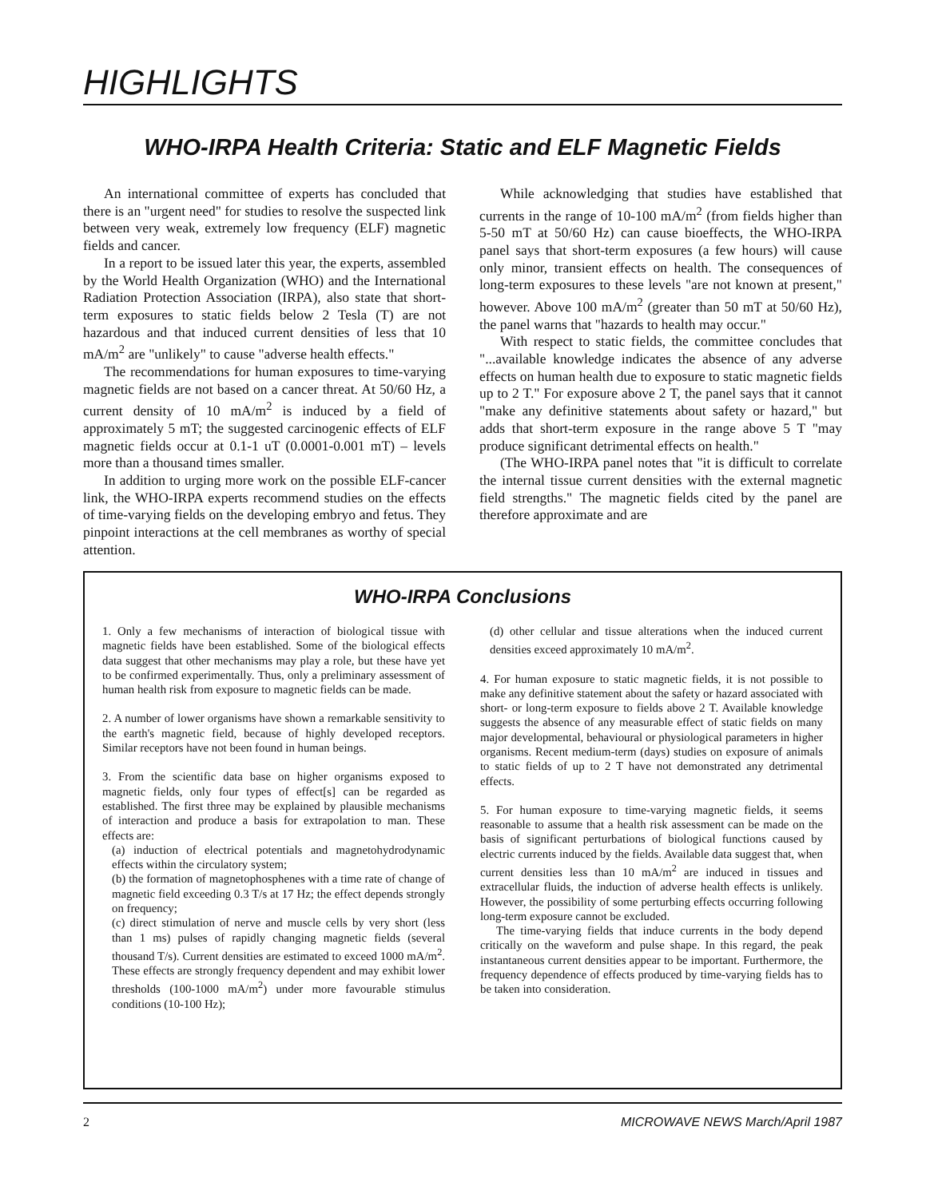HIGHLIGHTS
WHO-IRPA Health Criteria: Static and ELF Magnetic Fields
An international committee of experts has concluded that there is an "urgent need" for studies to resolve the suspected link between very weak, extremely low frequency (ELF) magnetic fields and cancer.
In a report to be issued later this year, the experts, assembled by the World Health Organization (WHO) and the International Radiation Protection Association (IRPA), also state that short-term exposures to static fields below 2 Tesla (T) are not hazardous and that induced current densities of less that 10 mA/m<sup>2</sup> are "unlikely" to cause "adverse health effects."
The recommendations for human exposures to time-varying magnetic fields are not based on a cancer threat. At 50/60 Hz, a current density of 10 mA/m<sup>2</sup> is induced by a field of approximately 5 mT; the suggested carcinogenic effects of ELF magnetic fields occur at 0.1-1 uT (0.0001-0.001 mT) – levels more than a thousand times smaller.
In addition to urging more work on the possible ELF-cancer link, the WHO-IRPA experts recommend studies on the effects of time-varying fields on the developing embryo and fetus. They pinpoint interactions at the cell membranes as worthy of special attention.
While acknowledging that studies have established that currents in the range of 10-100 mA/m<sup>2</sup> (from fields higher than 5-50 mT at 50/60 Hz) can cause bioeffects, the WHO-IRPA panel says that short-term exposures (a few hours) will cause only minor, transient effects on health. The consequences of long-term exposures to these levels "are not known at present," however. Above 100 mA/m<sup>2</sup> (greater than 50 mT at 50/60 Hz), the panel warns that "hazards to health may occur."
With respect to static fields, the committee concludes that "...available knowledge indicates the absence of any adverse effects on human health due to exposure to static magnetic fields up to 2 T." For exposure above 2 T, the panel says that it cannot "make any definitive statements about safety or hazard," but adds that short-term exposure in the range above 5 T "may produce significant detrimental effects on health."
(The WHO-IRPA panel notes that "it is difficult to correlate the internal tissue current densities with the external magnetic field strengths." The magnetic fields cited by the panel are therefore approximate and are
WHO-IRPA Conclusions
1. Only a few mechanisms of interaction of biological tissue with magnetic fields have been established. Some of the biological effects data suggest that other mechanisms may play a role, but these have yet to be confirmed experimentally. Thus, only a preliminary assessment of human health risk from exposure to magnetic fields can be made.
2. A number of lower organisms have shown a remarkable sensitivity to the earth's magnetic field, because of highly developed receptors. Similar receptors have not been found in human beings.
3. From the scientific data base on higher organisms exposed to magnetic fields, only four types of effect[s] can be regarded as established. The first three may be explained by plausible mechanisms of interaction and produce a basis for extrapolation to man. These effects are:
(a) induction of electrical potentials and magnetohydrodynamic effects within the circulatory system;
(b) the formation of magnetophosphenes with a time rate of change of magnetic field exceeding 0.3 T/s at 17 Hz; the effect depends strongly on frequency;
(c) direct stimulation of nerve and muscle cells by very short (less than 1 ms) pulses of rapidly changing magnetic fields (several thousand T/s). Current densities are estimated to exceed 1000 mA/m<sup>2</sup>. These effects are strongly frequency dependent and may exhibit lower thresholds (100-1000 mA/m<sup>2</sup>) under more favourable stimulus conditions (10-100 Hz);
(d) other cellular and tissue alterations when the induced current densities exceed approximately 10 mA/m<sup>2</sup>.
4. For human exposure to static magnetic fields, it is not possible to make any definitive statement about the safety or hazard associated with short- or long-term exposure to fields above 2 T. Available knowledge suggests the absence of any measurable effect of static fields on many major developmental, behavioural or physiological parameters in higher organisms. Recent medium-term (days) studies on exposure of animals to static fields of up to 2 T have not demonstrated any detrimental effects.
5. For human exposure to time-varying magnetic fields, it seems reasonable to assume that a health risk assessment can be made on the basis of significant perturbations of biological functions caused by electric currents induced by the fields. Available data suggest that, when current densities less than 10 mA/m<sup>2</sup> are induced in tissues and extracellular fluids, the induction of adverse health effects is unlikely. However, the possibility of some perturbing effects occurring following long-term exposure cannot be excluded.
The time-varying fields that induce currents in the body depend critically on the waveform and pulse shape. In this regard, the peak instantaneous current densities appear to be important. Furthermore, the frequency dependence of effects produced by time-varying fields has to be taken into consideration.
2 MICROWAVE NEWS March/April 1987